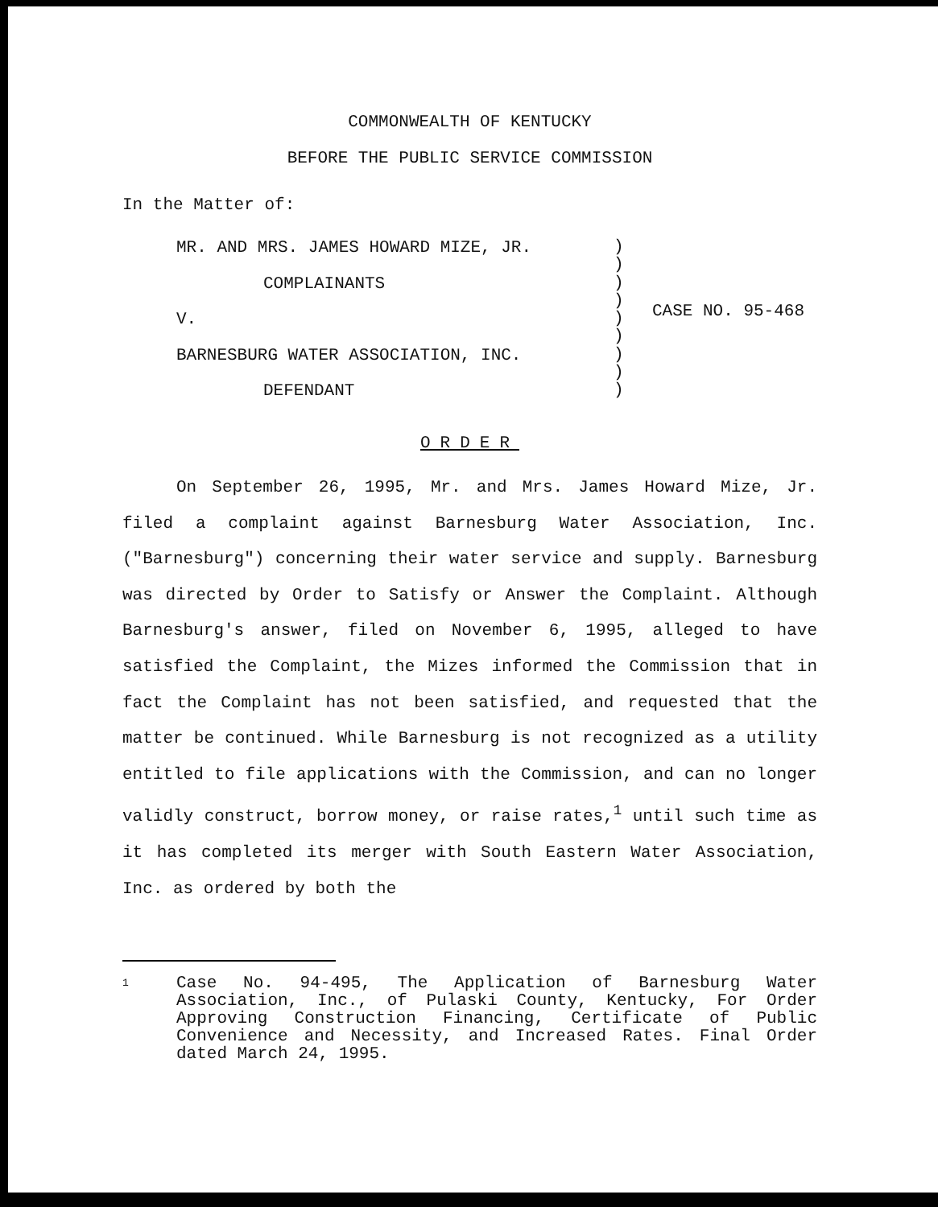COMMONWEALTH OF KENTUCKY
BEFORE THE PUBLIC SERVICE COMMISSION
In the Matter of:
MR. AND MRS. JAMES HOWARD MIZE, JR.
COMPLAINANTS
V.
BARNESBURG WATER ASSOCIATION, INC.
DEFENDANT
)
)
)
)
)
)
)
)
)
CASE NO. 95-468
ORDER
On September 26, 1995, Mr. and Mrs. James Howard Mize, Jr. filed a complaint against Barnesburg Water Association, Inc. ("Barnesburg") concerning their water service and supply. Barnesburg was directed by Order to Satisfy or Answer the Complaint. Although Barnesburg's answer, filed on November 6, 1995, alleged to have satisfied the Complaint, the Mizes informed the Commission that in fact the Complaint has not been satisfied, and requested that the matter be continued. While Barnesburg is not recognized as a utility entitled to file applications with the Commission, and can no longer validly construct, borrow money, or raise rates,<sup>1</sup> until such time as it has completed its merger with South Eastern Water Association, Inc. as ordered by both the
1
Case No. 94-495, The Application of Barnesburg Water Association, Inc., of Pulaski County, Kentucky, For Order Approving Construction Financing, Certificate of Public Convenience and Necessity, and Increased Rates. Final Order dated March 24, 1995.